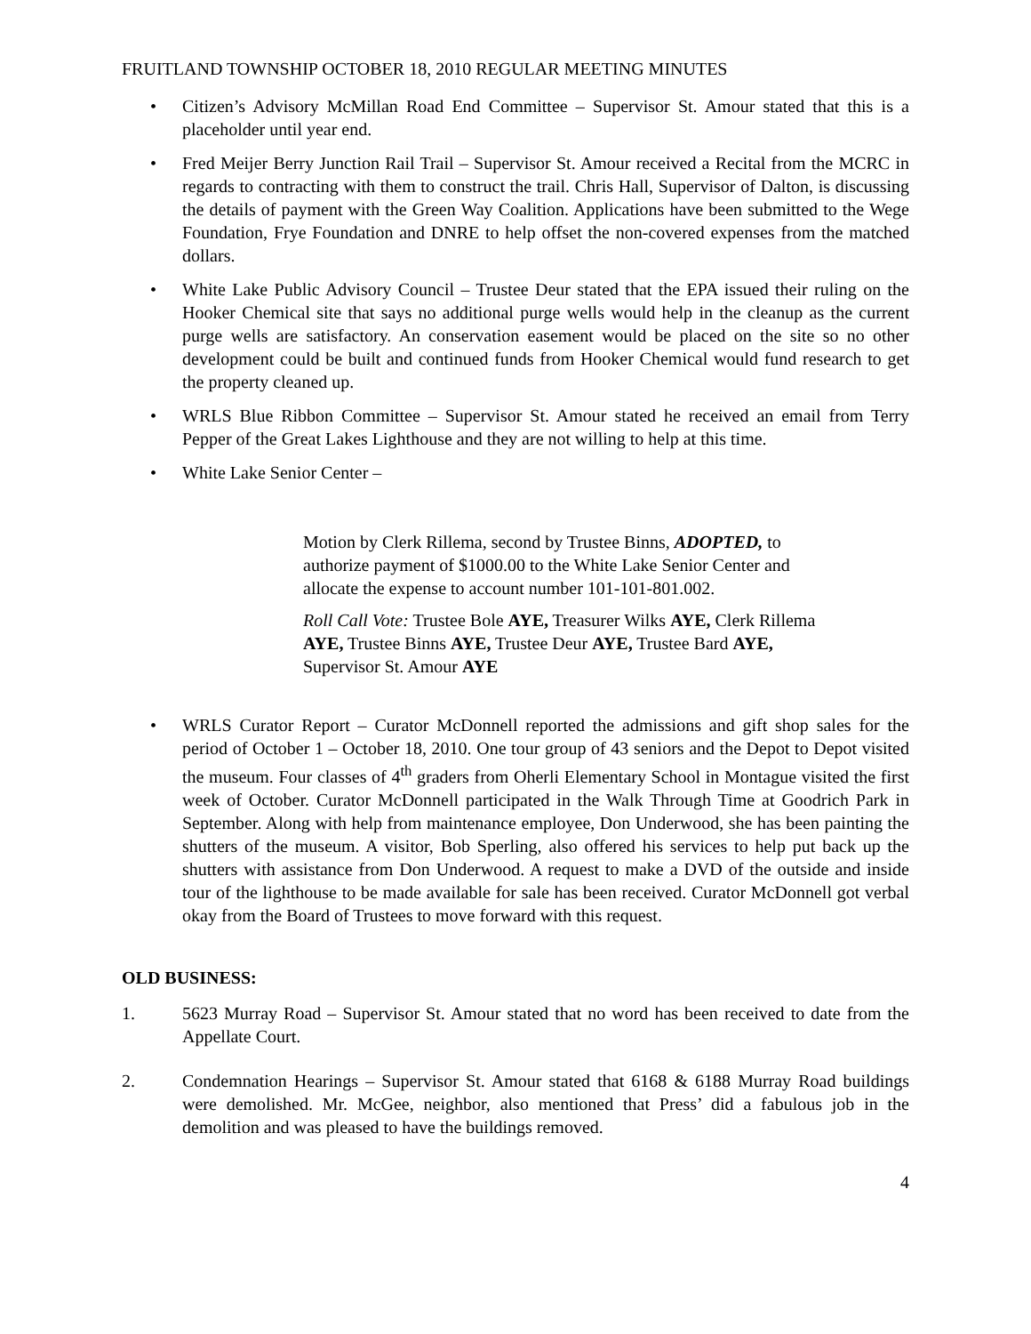FRUITLAND TOWNSHIP OCTOBER 18, 2010 REGULAR MEETING MINUTES
• Citizen’s Advisory McMillan Road End Committee – Supervisor St. Amour stated that this is a placeholder until year end.
• Fred Meijer Berry Junction Rail Trail – Supervisor St. Amour received a Recital from the MCRC in regards to contracting with them to construct the trail. Chris Hall, Supervisor of Dalton, is discussing the details of payment with the Green Way Coalition. Applications have been submitted to the Wege Foundation, Frye Foundation and DNRE to help offset the non-covered expenses from the matched dollars.
• White Lake Public Advisory Council – Trustee Deur stated that the EPA issued their ruling on the Hooker Chemical site that says no additional purge wells would help in the cleanup as the current purge wells are satisfactory. An conservation easement would be placed on the site so no other development could be built and continued funds from Hooker Chemical would fund research to get the property cleaned up.
• WRLS Blue Ribbon Committee – Supervisor St. Amour stated he received an email from Terry Pepper of the Great Lakes Lighthouse and they are not willing to help at this time.
• White Lake Senior Center –
Motion by Clerk Rillema, second by Trustee Binns, ADOPTED, to authorize payment of $1000.00 to the White Lake Senior Center and allocate the expense to account number 101-101-801.002.
Roll Call Vote: Trustee Bole AYE, Treasurer Wilks AYE, Clerk Rillema AYE, Trustee Binns AYE, Trustee Deur AYE, Trustee Bard AYE, Supervisor St. Amour AYE
• WRLS Curator Report – Curator McDonnell reported the admissions and gift shop sales for the period of October 1 – October 18, 2010. One tour group of 43 seniors and the Depot to Depot visited the museum. Four classes of 4<sup>th</sup> graders from Oherli Elementary School in Montague visited the first week of October. Curator McDonnell participated in the Walk Through Time at Goodrich Park in September. Along with help from maintenance employee, Don Underwood, she has been painting the shutters of the museum. A visitor, Bob Sperling, also offered his services to help put back up the shutters with assistance from Don Underwood. A request to make a DVD of the outside and inside tour of the lighthouse to be made available for sale has been received. Curator McDonnell got verbal okay from the Board of Trustees to move forward with this request.
OLD BUSINESS:
1. 5623 Murray Road – Supervisor St. Amour stated that no word has been received to date from the Appellate Court.
2. Condemnation Hearings – Supervisor St. Amour stated that 6168 & 6188 Murray Road buildings were demolished. Mr. McGee, neighbor, also mentioned that Press’ did a fabulous job in the demolition and was pleased to have the buildings removed.
4